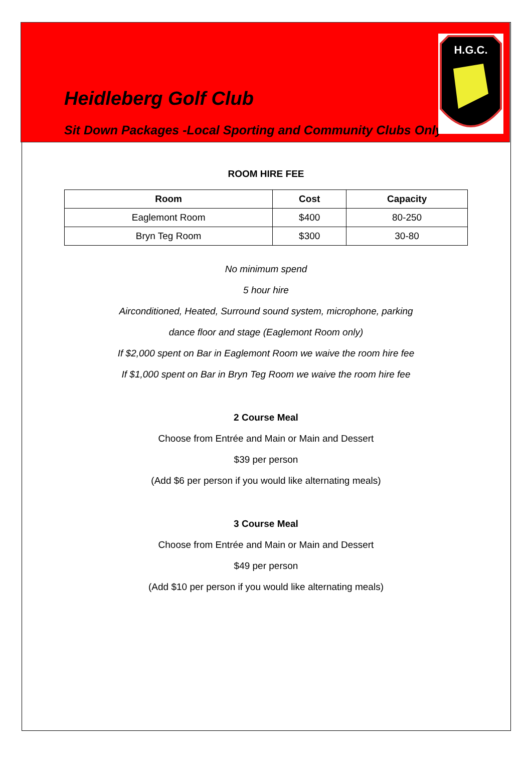Heidleberg Golf Club
Sit Down Packages -Local Sporting and Community Clubs Only
H.G.C.
ROOM HIRE FEE
| Room | Cost | Capacity |
| --- | --- | --- |
| Eaglemont Room | $400 | 80-250 |
| Bryn Teg Room | $300 | 30-80 |
No minimum spend
5 hour hire
Airconditioned, Heated, Surround sound system, microphone, parking
dance floor and stage (Eaglemont Room only)
If $2,000 spent on Bar in Eaglemont Room we waive the room hire fee
If $1,000 spent on Bar in Bryn Teg Room we waive the room hire fee
2 Course Meal
Choose from Entrée and Main or Main and Dessert
$39 per person
(Add $6 per person if you would like alternating meals)
3 Course Meal
Choose from Entrée and Main or Main and Dessert
$49 per person
(Add $10 per person if you would like alternating meals)